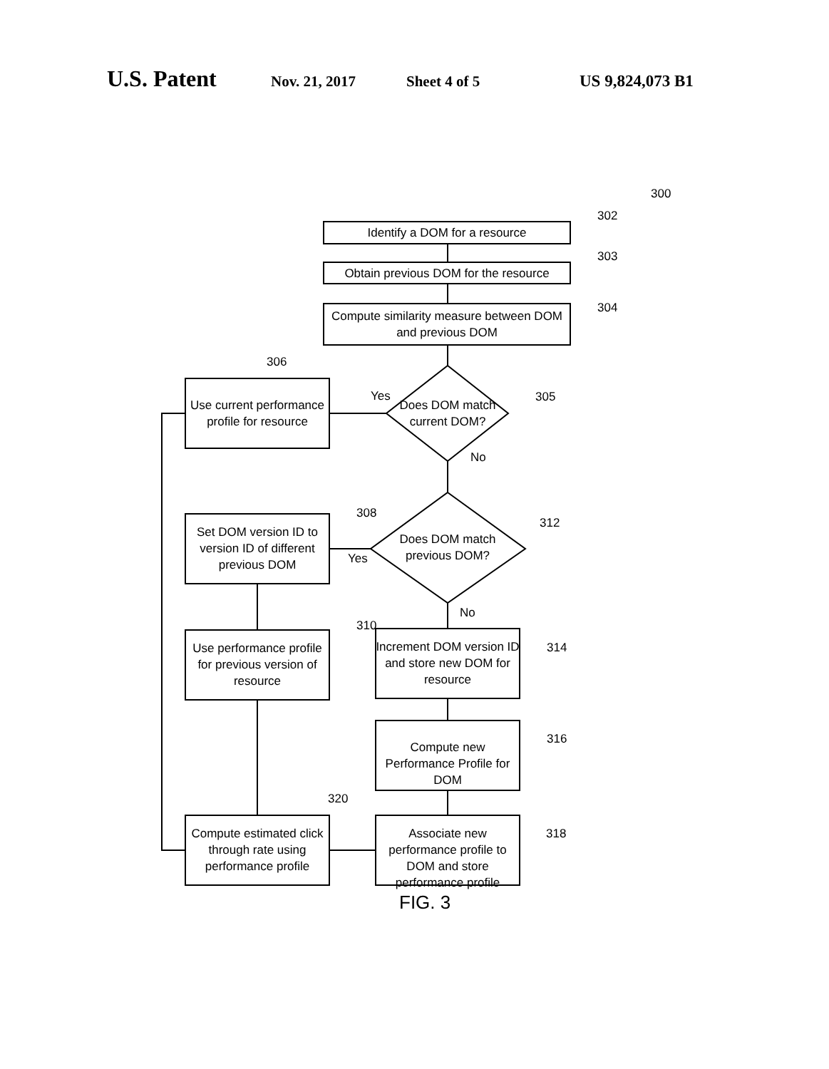U.S. Patent Nov. 21, 2017 Sheet 4 of 5 US 9,824,073 B1
Identify a DOM for a resource
Obtain previous DOM for the resource
Compute similarity measure between DOM and previous DOM
Does DOM match current DOM?
Use current performance profile for resource
Yes
No
Does DOM match previous DOM?
Set DOM version ID to version ID of different previous DOM
Yes
No
Use performance profile for previous version of resource
Increment DOM version ID and store new DOM for resource
Compute new Performance Profile for DOM
Associate new performance profile to DOM and store performance profile
Compute estimated click through rate using performance profile
300
302
303
304
306
305
308
312
310
314
316
320
318
FIG. 3